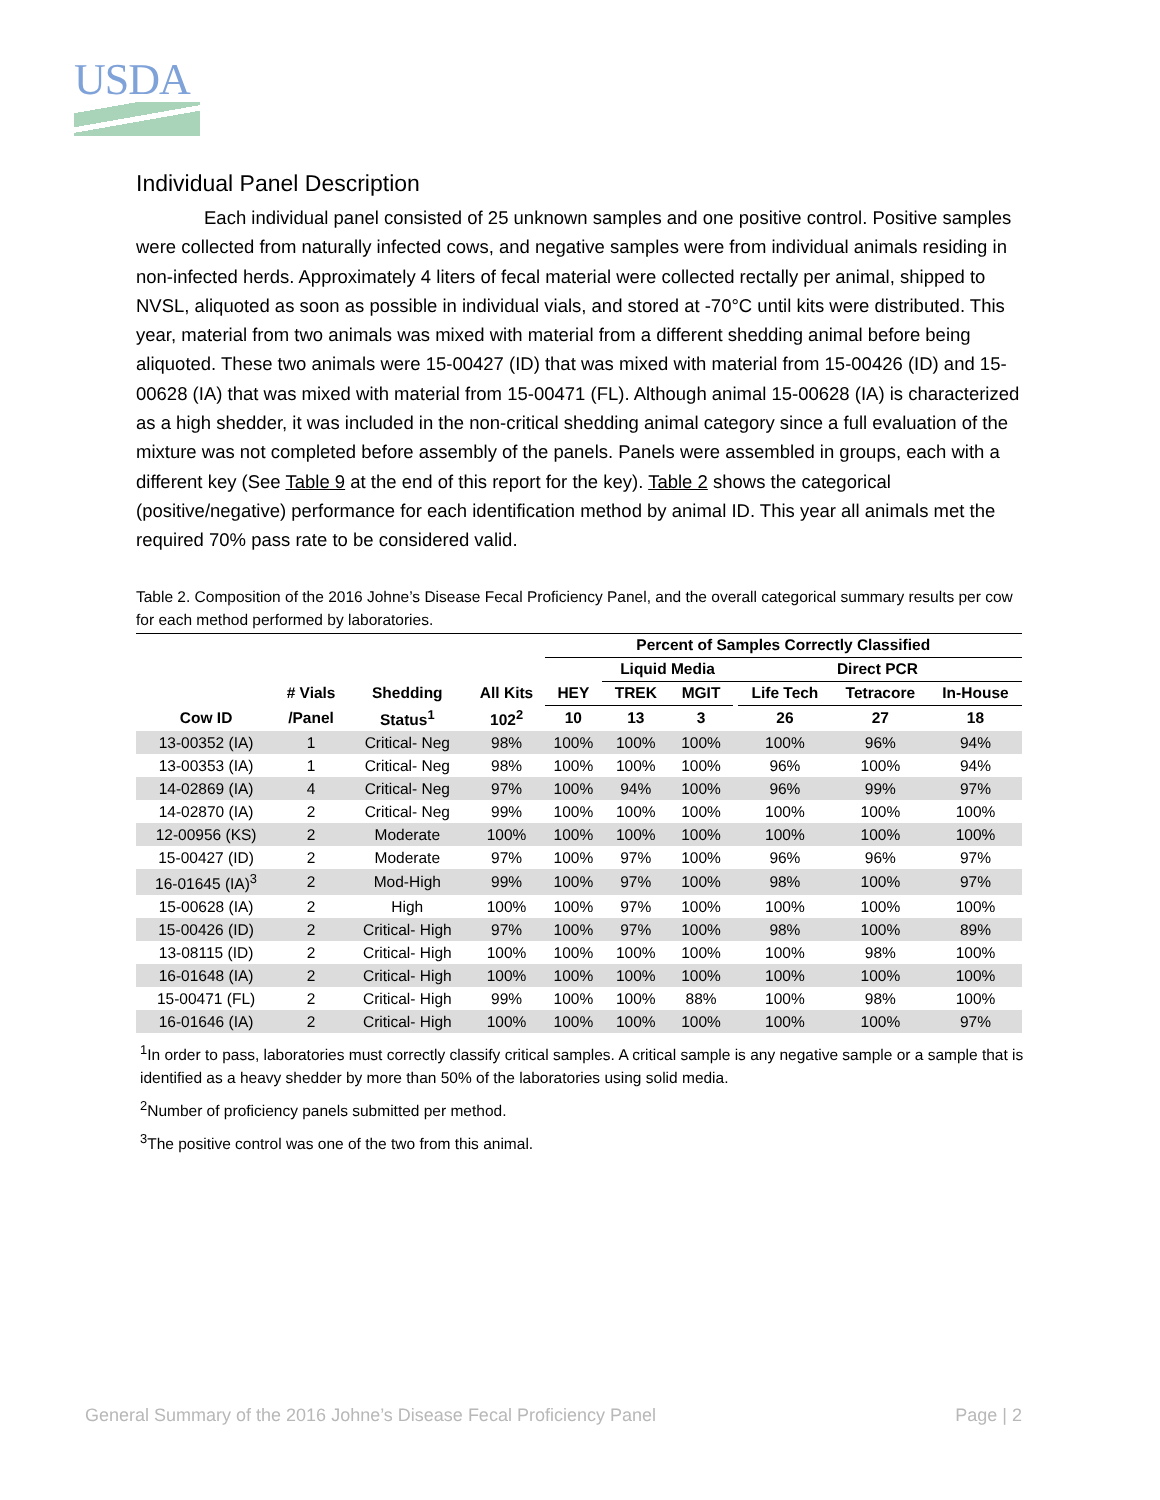USDA
Individual Panel Description
Each individual panel consisted of 25 unknown samples and one positive control. Positive samples were collected from naturally infected cows, and negative samples were from individual animals residing in non-infected herds. Approximately 4 liters of fecal material were collected rectally per animal, shipped to NVSL, aliquoted as soon as possible in individual vials, and stored at -70°C until kits were distributed. This year, material from two animals was mixed with material from a different shedding animal before being aliquoted. These two animals were 15-00427 (ID) that was mixed with material from 15-00426 (ID) and 15-00628 (IA) that was mixed with material from 15-00471 (FL). Although animal 15-00628 (IA) is characterized as a high shedder, it was included in the non-critical shedding animal category since a full evaluation of the mixture was not completed before assembly of the panels. Panels were assembled in groups, each with a different key (See Table 9 at the end of this report for the key). Table 2 shows the categorical (positive/negative) performance for each identification method by animal ID. This year all animals met the required 70% pass rate to be considered valid.
Table 2. Composition of the 2016 Johne’s Disease Fecal Proficiency Panel, and the overall categorical summary results per cow for each method performed by laboratories.
| | | | | Percent of Samples Correctly Classified | | | | | | |
| --- | --- | --- | --- | --- | --- | --- | --- | --- | --- | --- |
| | | | | | Liquid Media | | Direct PCR | | | |
| | # Vials | Shedding | All Kits | HEY | TREK | MGIT | | Life Tech | Tetracore | In-House |
| Cow ID | /Panel | Status<sup>1</sup> | 102<sup>2</sup> | 10 | 13 | 3 | | 26 | 27 | 18 |
| 13-00352 (IA) | 1 | Critical- Neg | 98% | 100% | 100% | 100% | | 100% | 96% | 94% |
| 13-00353 (IA) | 1 | Critical- Neg | 98% | 100% | 100% | 100% | | 96% | 100% | 94% |
| 14-02869 (IA) | 4 | Critical- Neg | 97% | 100% | 94% | 100% | | 96% | 99% | 97% |
| 14-02870 (IA) | 2 | Critical- Neg | 99% | 100% | 100% | 100% | | 100% | 100% | 100% |
| 12-00956 (KS) | 2 | Moderate | 100% | 100% | 100% | 100% | | 100% | 100% | 100% |
| 15-00427 (ID) | 2 | Moderate | 97% | 100% | 97% | 100% | | 96% | 96% | 97% |
| 16-01645 (IA)<sup>3</sup> | 2 | Mod-High | 99% | 100% | 97% | 100% | | 98% | 100% | 97% |
| 15-00628 (IA) | 2 | High | 100% | 100% | 97% | 100% | | 100% | 100% | 100% |
| 15-00426 (ID) | 2 | Critical- High | 97% | 100% | 97% | 100% | | 98% | 100% | 89% |
| 13-08115 (ID) | 2 | Critical- High | 100% | 100% | 100% | 100% | | 100% | 98% | 100% |
| 16-01648 (IA) | 2 | Critical- High | 100% | 100% | 100% | 100% | | 100% | 100% | 100% |
| 15-00471 (FL) | 2 | Critical- High | 99% | 100% | 100% | 88% | | 100% | 98% | 100% |
| 16-01646 (IA) | 2 | Critical- High | 100% | 100% | 100% | 100% | | 100% | 100% | 97% |
<sup>1</sup> In order to pass, laboratories must correctly classify critical samples. A critical sample is any negative sample or a sample that is identified as a heavy shedder by more than 50% of the laboratories using solid media.
<sup>2</sup> Number of proficiency panels submitted per method.
<sup>3</sup> The positive control was one of the two from this animal.
General Summary of the 2016 Johne’s Disease Fecal Proficiency Panel Page | 2